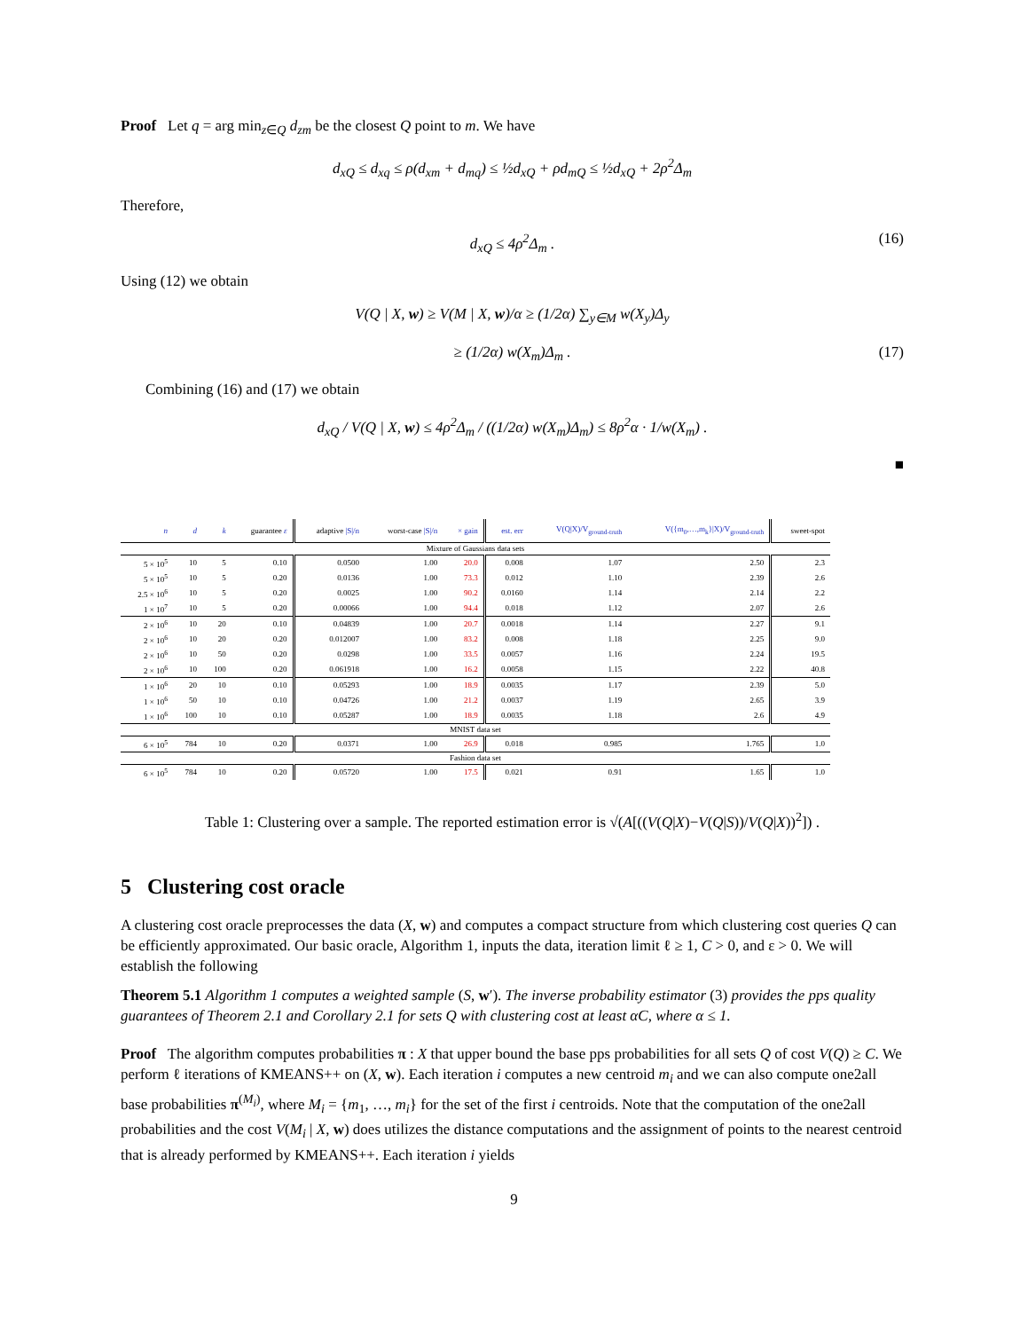Proof Let q = arg min<sub>z∈Q</sub> d<sub>zm</sub> be the closest Q point to m. We have
d<sub>xQ</sub> ≤ d<sub>xq</sub> ≤ ρ(d<sub>xm</sub> + d<sub>mq</sub>) ≤ ½d<sub>xQ</sub> + ρd<sub>mQ</sub> ≤ ½d<sub>xQ</sub> + 2ρ<sup>2</sup>Δ<sub>m</sub>
Therefore,
d<sub>xQ</sub> ≤ 4ρ<sup>2</sup>Δ<sub>m</sub> . (16)
Using (12) we obtain
V(Q | X, w) ≥ V(M | X, w)/α ≥ (1/2α) ∑<sub>y∈M</sub> w(X<sub>y</sub>)Δ<sub>y</sub>
≥ (1/2α) w(X<sub>m</sub>)Δ<sub>m</sub> . (17)
Combining (16) and (17) we obtain
d<sub>xQ</sub> / V(Q | X, w) ≤ 4ρ<sup>2</sup>Δ<sub>m</sub> / ((1/2α) w(X<sub>m</sub>)Δ<sub>m</sub>) ≤ 8ρ<sup>2</sup>α · 1/w(X<sub>m</sub>) .
■
| n | d | k | guarantee ε | adaptive /S//n | worst-case /S//n | × gain | est. err | V(Q/X)/V<sub>ground-truth</sub> | V({m<sub>0</sub>,…,m<sub>k</sub>}/X)/V<sub>ground-truth</sub> | sweet-spot |
| --- | --- | --- | --- | --- | --- | --- | --- | --- | --- | --- |
| Mixture of Gaussians data sets | | | | | | | | | | |
| 5 × 10<sup>5</sup> | 10 | 5 | 0.10 | 0.0500 | 1.00 | 20.0 | 0.008 | 1.07 | 2.50 | 2.3 |
| 5 × 10<sup>5</sup> | 10 | 5 | 0.20 | 0.0136 | 1.00 | 73.3 | 0.012 | 1.10 | 2.39 | 2.6 |
| 2.5 × 10<sup>6</sup> | 10 | 5 | 0.20 | 0.0025 | 1.00 | 90.2 | 0.0160 | 1.14 | 2.14 | 2.2 |
| 1 × 10<sup>7</sup> | 10 | 5 | 0.20 | 0.00066 | 1.00 | 94.4 | 0.018 | 1.12 | 2.07 | 2.6 |
| 2 × 10<sup>6</sup> | 10 | 20 | 0.10 | 0.04839 | 1.00 | 20.7 | 0.0018 | 1.14 | 2.27 | 9.1 |
| 2 × 10<sup>6</sup> | 10 | 20 | 0.20 | 0.012007 | 1.00 | 83.2 | 0.008 | 1.18 | 2.25 | 9.0 |
| 2 × 10<sup>6</sup> | 10 | 50 | 0.20 | 0.0298 | 1.00 | 33.5 | 0.0057 | 1.16 | 2.24 | 19.5 |
| 2 × 10<sup>6</sup> | 10 | 100 | 0.20 | 0.061918 | 1.00 | 16.2 | 0.0058 | 1.15 | 2.22 | 40.8 |
| 1 × 10<sup>6</sup> | 20 | 10 | 0.10 | 0.05293 | 1.00 | 18.9 | 0.0035 | 1.17 | 2.39 | 5.0 |
| 1 × 10<sup>6</sup> | 50 | 10 | 0.10 | 0.04726 | 1.00 | 21.2 | 0.0037 | 1.19 | 2.65 | 3.9 |
| 1 × 10<sup>6</sup> | 100 | 10 | 0.10 | 0.05287 | 1.00 | 18.9 | 0.0035 | 1.18 | 2.6 | 4.9 |
| MNIST data set | | | | | | | | | | |
| 6 × 10<sup>5</sup> | 784 | 10 | 0.20 | 0.0371 | 1.00 | 26.9 | 0.018 | 0.985 | 1.765 | 1.0 |
| Fashion data set | | | | | | | | | | |
| 6 × 10<sup>5</sup> | 784 | 10 | 0.20 | 0.05720 | 1.00 | 17.5 | 0.021 | 0.91 | 1.65 | 1.0 |
Table 1: Clustering over a sample. The reported estimation error is √(A[((V(Q|X)−V(Q|S))/V(Q|X))<sup>2</sup>]) .
5 Clustering cost oracle
A clustering cost oracle preprocesses the data (X, w) and computes a compact structure from which clustering cost queries Q can be efficiently approximated. Our basic oracle, Algorithm 1, inputs the data, iteration limit ℓ ≥ 1, C > 0, and ε > 0. We will establish the following
Theorem 5.1 Algorithm 1 computes a weighted sample (S, w′). The inverse probability estimator (3) provides the pps quality guarantees of Theorem 2.1 and Corollary 2.1 for sets Q with clustering cost at least αC, where α ≤ 1.
Proof The algorithm computes probabilities π : X that upper bound the base pps probabilities for all sets Q of cost V(Q) ≥ C. We perform ℓ iterations of KMEANS++ on (X, w). Each iteration i computes a new centroid m<sub>i</sub> and we can also compute one2all base probabilities π<sup>(M<sub>i</sub>)</sup>, where M<sub>i</sub> = {m<sub>1</sub>, …, m<sub>i</sub>} for the set of the first i centroids. Note that the computation of the one2all probabilities and the cost V(M<sub>i</sub> | X, w) does utilizes the distance computations and the assignment of points to the nearest centroid that is already performed by KMEANS++. Each iteration i yields
9